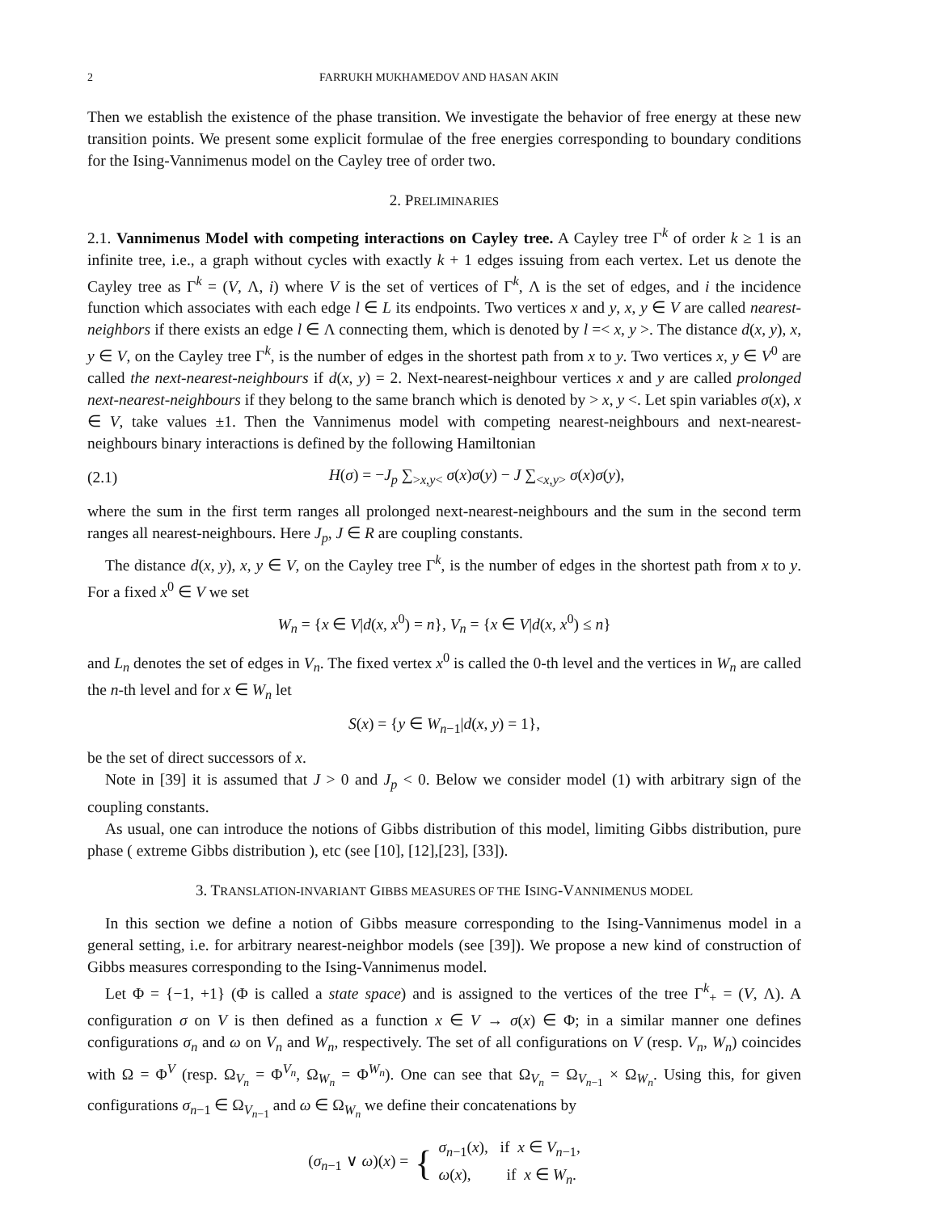2 FARRUKH MUKHAMEDOV AND HASAN AKIN
Then we establish the existence of the phase transition. We investigate the behavior of free energy at these new transition points. We present some explicit formulae of the free energies corresponding to boundary conditions for the Ising-Vannimenus model on the Cayley tree of order two.
2. PRELIMINARIES
2.1. Vannimenus Model with competing interactions on Cayley tree. A Cayley tree Γ<sup>k</sup> of order k ≥ 1 is an infinite tree, i.e., a graph without cycles with exactly k + 1 edges issuing from each vertex. Let us denote the Cayley tree as Γ<sup>k</sup> = (V, Λ, i) where V is the set of vertices of Γ<sup>k</sup>, Λ is the set of edges, and i the incidence function which associates with each edge l ∈ L its endpoints. Two vertices x and y, x, y ∈ V are called nearest-neighbors if there exists an edge l ∈ Λ connecting them, which is denoted by l =< x, y >. The distance d(x, y), x, y ∈ V, on the Cayley tree Γ<sup>k</sup>, is the number of edges in the shortest path from x to y. Two vertices x, y ∈ V<sup>0</sup> are called the next-nearest-neighbours if d(x, y) = 2. Next-nearest-neighbour vertices x and y are called prolonged next-nearest-neighbours if they belong to the same branch which is denoted by > x, y <. Let spin variables σ(x), x ∈ V, take values ±1. Then the Vannimenus model with competing nearest-neighbours and next-nearest-neighbours binary interactions is defined by the following Hamiltonian
(2.1) H(σ) = −J<sub>p</sub> ∑<sub>>x,y<</sub> σ(x)σ(y) − J ∑<sub><x,y></sub> σ(x)σ(y),
where the sum in the first term ranges all prolonged next-nearest-neighbours and the sum in the second term ranges all nearest-neighbours. Here J<sub>p</sub>, J ∈ R are coupling constants.
The distance d(x, y), x, y ∈ V, on the Cayley tree Γ<sup>k</sup>, is the number of edges in the shortest path from x to y. For a fixed x<sup>0</sup> ∈ V we set
W<sub>n</sub> = {x ∈ V|d(x, x<sup>0</sup>) = n}, V<sub>n</sub> = {x ∈ V|d(x, x<sup>0</sup>) ≤ n}
and L<sub>n</sub> denotes the set of edges in V<sub>n</sub>. The fixed vertex x<sup>0</sup> is called the 0-th level and the vertices in W<sub>n</sub> are called the n-th level and for x ∈ W<sub>n</sub> let
S(x) = {y ∈ W<sub>n−1</sub>|d(x, y) = 1},
be the set of direct successors of x.
Note in [39] it is assumed that J > 0 and J<sub>p</sub> < 0. Below we consider model (1) with arbitrary sign of the coupling constants.
As usual, one can introduce the notions of Gibbs distribution of this model, limiting Gibbs distribution, pure phase ( extreme Gibbs distribution ), etc (see [10], [12],[23], [33]).
3. TRANSLATION-INVARIANT GIBBS MEASURES OF THE ISING-VANNIMENUS MODEL
In this section we define a notion of Gibbs measure corresponding to the Ising-Vannimenus model in a general setting, i.e. for arbitrary nearest-neighbor models (see [39]). We propose a new kind of construction of Gibbs measures corresponding to the Ising-Vannimenus model.
Let Φ = {−1, +1} (Φ is called a state space) and is assigned to the vertices of the tree Γ<sup>k</sup><sub>+</sub> = (V, Λ). A configuration σ on V is then defined as a function x ∈ V → σ(x) ∈ Φ; in a similar manner one defines configurations σ<sub>n</sub> and ω on V<sub>n</sub> and W<sub>n</sub>, respectively. The set of all configurations on V (resp. V<sub>n</sub>, W<sub>n</sub>) coincides with Ω = Φ<sup>V</sup> (resp. Ω<sub>V<sub>n</sub></sub> = Φ<sup>V<sub>n</sub></sup>, Ω<sub>W<sub>n</sub></sub> = Φ<sup>W<sub>n</sub></sup>). One can see that Ω<sub>V<sub>n</sub></sub> = Ω<sub>V<sub>n−1</sub></sub> × Ω<sub>W<sub>n</sub></sub>. Using this, for given configurations σ<sub>n−1</sub> ∈ Ω<sub>V<sub>n−1</sub></sub> and ω ∈ Ω<sub>W<sub>n</sub></sub> we define their concatenations by
(σ<sub>n−1</sub> ∨ ω)(x) = { σ<sub>n−1</sub>(x), if x ∈ V<sub>n−1</sub>,
ω(x), if x ∈ W<sub>n</sub>.